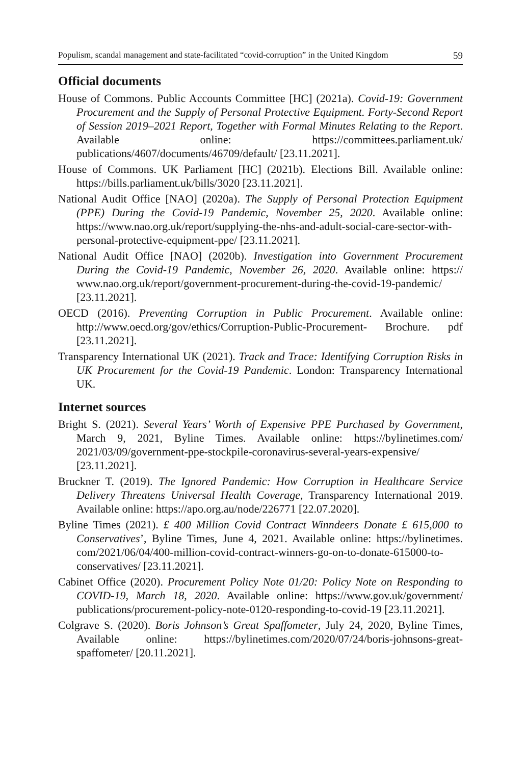Populism, scandal management and state-facilitated “covid-corruption” in the United Kingdom 59
Official documents
House of Commons. Public Accounts Committee [HC] (2021a). Covid-19: Government Procurement and the Supply of Personal Protective Equipment. Forty-Second Report of Session 2019–2021 Report, Together with Formal Minutes Relating to the Report. Available online: https://committees.parliament.uk/ publications/4607/documents/46709/default/ [23.11.2021].
House of Commons. UK Parliament [HC] (2021b). Elections Bill. Available online: https://bills.parliament.uk/bills/3020 [23.11.2021].
National Audit Office [NAO] (2020a). The Supply of Personal Protection Equipment (PPE) During the Covid-19 Pandemic, November 25, 2020. Available online: https://www.nao.org.uk/report/supplying-the-nhs-and-adult-social-care-sector-with-personal-protective-equipment-ppe/ [23.11.2021].
National Audit Office [NAO] (2020b). Investigation into Government Procurement During the Covid-19 Pandemic, November 26, 2020. Available online: https:// www.nao.org.uk/report/government-procurement-during-the-covid-19-pandemic/ [23.11.2021].
OECD (2016). Preventing Corruption in Public Procurement. Available online: http://www.oecd.org/gov/ethics/Corruption-Public-Procurement- Brochure. pdf [23.11.2021].
Transparency International UK (2021). Track and Trace: Identifying Corruption Risks in UK Procurement for the Covid-19 Pandemic. London: Transparency International UK.
Internet sources
Bright S. (2021). Several Years’ Worth of Expensive PPE Purchased by Government, March 9, 2021, Byline Times. Available online: https://bylinetimes.com/ 2021/03/09/government-ppe-stockpile-coronavirus-several-years-expensive/ [23.11.2021].
Bruckner T. (2019). The Ignored Pandemic: How Corruption in Healthcare Service Delivery Threatens Universal Health Coverage, Transparency International 2019. Available online: https://apo.org.au/node/226771 [22.07.2020].
Byline Times (2021). £ 400 Million Covid Contract Winndeers Donate £ 615,000 to Conservatives’, Byline Times, June 4, 2021. Available online: https://bylinetimes. com/2021/06/04/400-million-covid-contract-winners-go-on-to-donate-615000-to-conservatives/ [23.11.2021].
Cabinet Office (2020). Procurement Policy Note 01/20: Policy Note on Responding to COVID-19, March 18, 2020. Available online: https://www.gov.uk/government/ publications/procurement-policy-note-0120-responding-to-covid-19 [23.11.2021].
Colgrave S. (2020). Boris Johnson’s Great Spaffometer, July 24, 2020, Byline Times, Available online: https://bylinetimes.com/2020/07/24/boris-johnsons-great-spaffometer/ [20.11.2021].